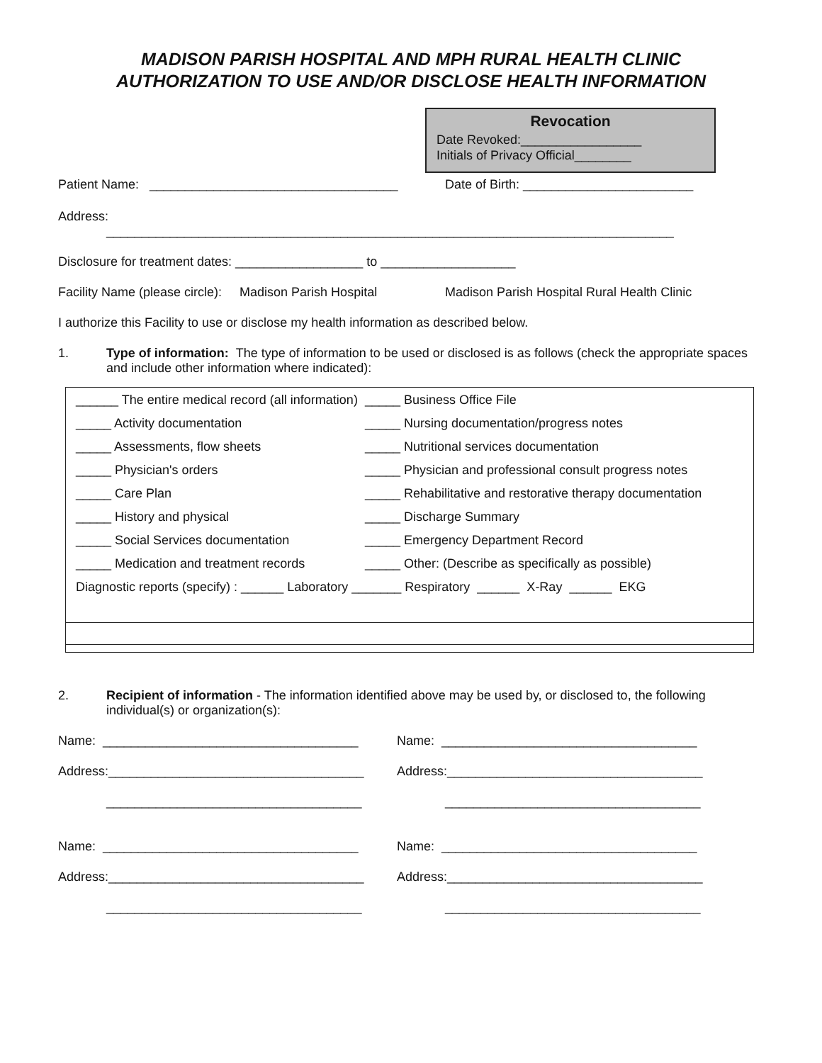MADISON PARISH HOSPITAL AND MPH RURAL HEALTH CLINIC
AUTHORIZATION TO USE AND/OR DISCLOSE HEALTH INFORMATION
Revocation
Date Revoked:_________________
Initials of Privacy Official________
Patient Name: ___________________________________ Date of Birth: ________________________
Address:
________________________________________________________________________________
Disclosure for treatment dates: __________________ to ___________________
Facility Name (please circle): Madison Parish Hospital Madison Parish Hospital Rural Health Clinic
I authorize this Facility to use or disclose my health information as described below.
1. Type of information: The type of information to be used or disclosed is as follows (check the appropriate spaces and include other information where indicated):
| ______ The entire medical record (all information) | _____ Business Office File |
| _____ Activity documentation | _____ Nursing documentation/progress notes |
| _____ Assessments, flow sheets | _____ Nutritional services documentation |
| _____ Physician's orders | _____ Physician and professional consult progress notes |
| _____ Care Plan | _____ Rehabilitative and restorative therapy documentation |
| _____ History and physical | _____ Discharge Summary |
| _____ Social Services documentation | _____ Emergency Department Record |
| _____ Medication and treatment records | _____ Other: (Describe as specifically as possible) |
| Diagnostic reports (specify) : ______ Laboratory _______ Respiratory ______ X-Ray ______ EKG | |
2. Recipient of information - The information identified above may be used by, or disclosed to, the following individual(s) or organization(s):
Name: ____________________________________
Name: ____________________________________
Address:____________________________________
Address:____________________________________
____________________________________
____________________________________
Name: ____________________________________
Name: ____________________________________
Address:____________________________________
Address:____________________________________
____________________________________
____________________________________